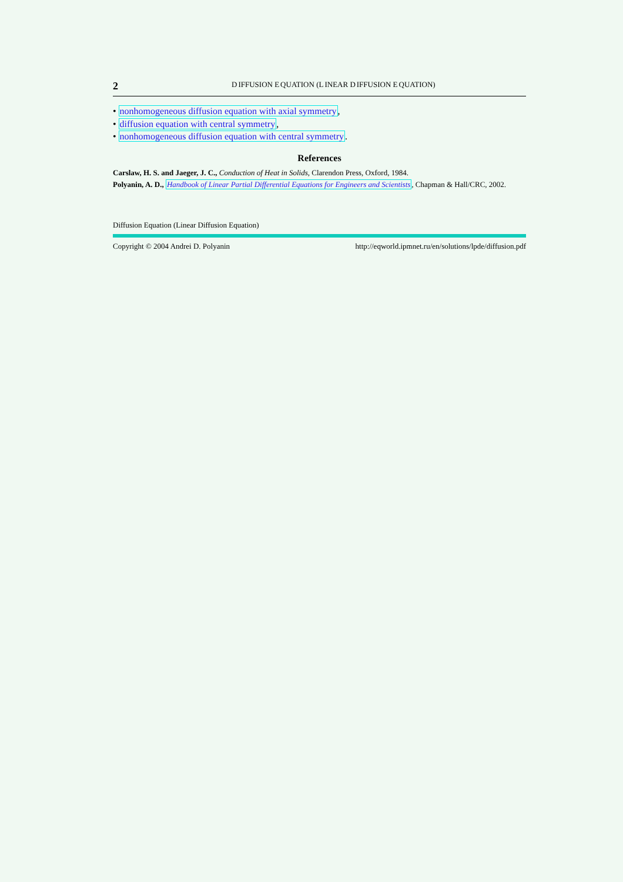2 DIFFUSION EQUATION (LINEAR DIFFUSION EQUATION)
• nonhomogeneous diffusion equation with axial symmetry,
• diffusion equation with central symmetry,
• nonhomogeneous diffusion equation with central symmetry.
References
Carslaw, H. S. and Jaeger, J. C., Conduction of Heat in Solids, Clarendon Press, Oxford, 1984.
Polyanin, A. D., Handbook of Linear Partial Differential Equations for Engineers and Scientists, Chapman & Hall/CRC, 2002.
Diffusion Equation (Linear Diffusion Equation)
Copyright © 2004 Andrei D. Polyanin http://eqworld.ipmnet.ru/en/solutions/lpde/diffusion.pdf